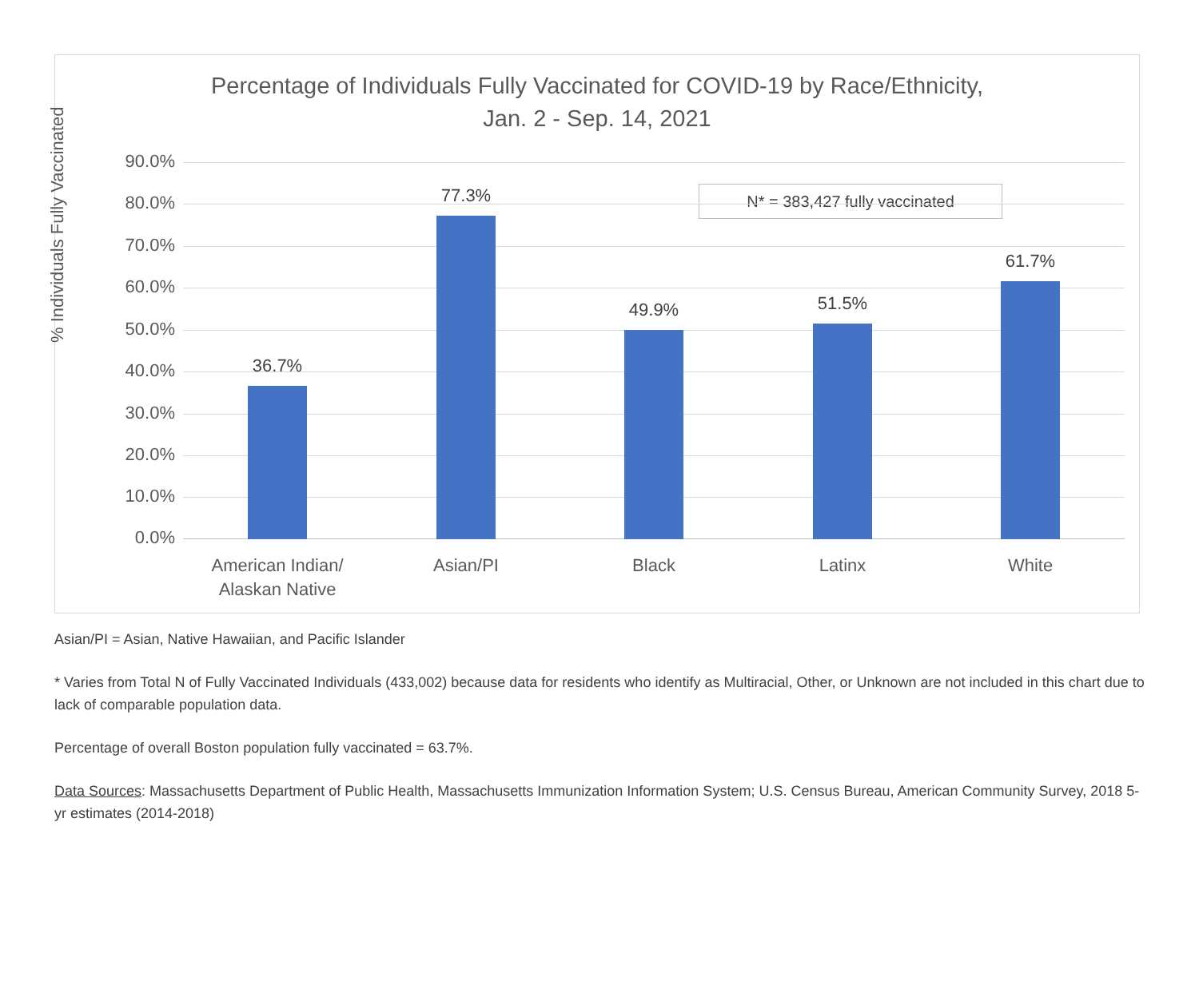Percentage of Individuals Fully Vaccinated for COVID-19 by Race/Ethnicity,
Jan. 2 - Sep. 14, 2021
% Individuals Fully Vaccinated
N* = 383,427 fully vaccinated
90.0%
80.0%
70.0%
60.0%
50.0%
40.0%
30.0%
20.0%
10.0%
0.0%
36.7%
77.3%
49.9% 51.5%
61.7%
American Indian/
Alaskan Native
Asian/PI Black Latinx White
Asian/PI = Asian, Native Hawaiian, and Pacific Islander
* Varies from Total N of Fully Vaccinated Individuals (433,002) because data for residents who identify as Multiracial, Other, or Unknown are not included in this chart due to lack of comparable population data.
Percentage of overall Boston population fully vaccinated = 63.7%.
Data Sources: Massachusetts Department of Public Health, Massachusetts Immunization Information System; U.S. Census Bureau, American Community Survey, 2018 5-yr estimates (2014-2018)